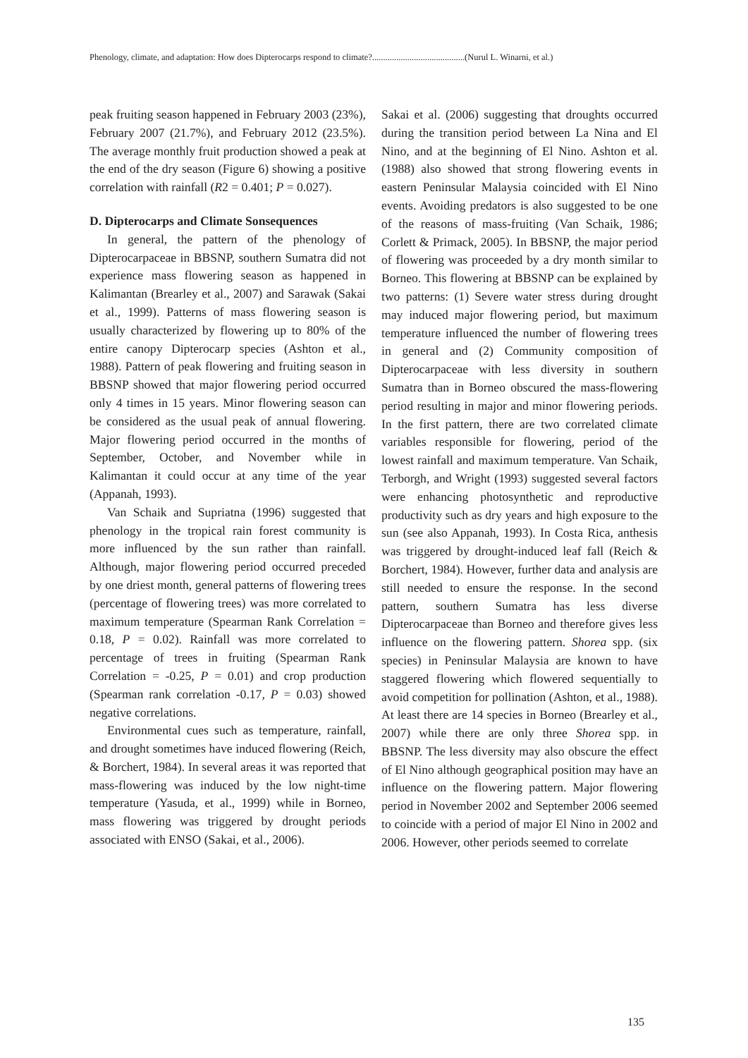Phenology, climate, and adaptation: How does Dipterocarps respond to climate?..........................................(Nurul L. Winarni, et al.)
peak fruiting season happened in February 2003 (23%), February 2007 (21.7%), and February 2012 (23.5%). The average monthly fruit production showed a peak at the end of the dry season (Figure 6) showing a positive correlation with rainfall (R2 = 0.401; P = 0.027).
D. Dipterocarps and Climate Sonsequences
In general, the pattern of the phenology of Dipterocarpaceae in BBSNP, southern Sumatra did not experience mass flowering season as happened in Kalimantan (Brearley et al., 2007) and Sarawak (Sakai et al., 1999). Patterns of mass flowering season is usually characterized by flowering up to 80% of the entire canopy Dipterocarp species (Ashton et al., 1988). Pattern of peak flowering and fruiting season in BBSNP showed that major flowering period occurred only 4 times in 15 years. Minor flowering season can be considered as the usual peak of annual flowering. Major flowering period occurred in the months of September, October, and November while in Kalimantan it could occur at any time of the year (Appanah, 1993).
Van Schaik and Supriatna (1996) suggested that phenology in the tropical rain forest community is more influenced by the sun rather than rainfall. Although, major flowering period occurred preceded by one driest month, general patterns of flowering trees (percentage of flowering trees) was more correlated to maximum temperature (Spearman Rank Correlation = 0.18, P = 0.02). Rainfall was more correlated to percentage of trees in fruiting (Spearman Rank Correlation = -0.25, P = 0.01) and crop production (Spearman rank correlation -0.17, P = 0.03) showed negative correlations.
Environmental cues such as temperature, rainfall, and drought sometimes have induced flowering (Reich, & Borchert, 1984). In several areas it was reported that mass-flowering was induced by the low night-time temperature (Yasuda, et al., 1999) while in Borneo, mass flowering was triggered by drought periods associated with ENSO (Sakai, et al., 2006).
Sakai et al. (2006) suggesting that droughts occurred during the transition period between La Nina and El Nino, and at the beginning of El Nino. Ashton et al. (1988) also showed that strong flowering events in eastern Peninsular Malaysia coincided with El Nino events. Avoiding predators is also suggested to be one of the reasons of mass-fruiting (Van Schaik, 1986; Corlett & Primack, 2005). In BBSNP, the major period of flowering was proceeded by a dry month similar to Borneo. This flowering at BBSNP can be explained by two patterns: (1) Severe water stress during drought may induced major flowering period, but maximum temperature influenced the number of flowering trees in general and (2) Community composition of Dipterocarpaceae with less diversity in southern Sumatra than in Borneo obscured the mass-flowering period resulting in major and minor flowering periods. In the first pattern, there are two correlated climate variables responsible for flowering, period of the lowest rainfall and maximum temperature. Van Schaik, Terborgh, and Wright (1993) suggested several factors were enhancing photosynthetic and reproductive productivity such as dry years and high exposure to the sun (see also Appanah, 1993). In Costa Rica, anthesis was triggered by drought-induced leaf fall (Reich & Borchert, 1984). However, further data and analysis are still needed to ensure the response. In the second pattern, southern Sumatra has less diverse Dipterocarpaceae than Borneo and therefore gives less influence on the flowering pattern. Shorea spp. (six species) in Peninsular Malaysia are known to have staggered flowering which flowered sequentially to avoid competition for pollination (Ashton, et al., 1988). At least there are 14 species in Borneo (Brearley et al., 2007) while there are only three Shorea spp. in BBSNP. The less diversity may also obscure the effect of El Nino although geographical position may have an influence on the flowering pattern. Major flowering period in November 2002 and September 2006 seemed to coincide with a period of major El Nino in 2002 and 2006. However, other periods seemed to correlate
135